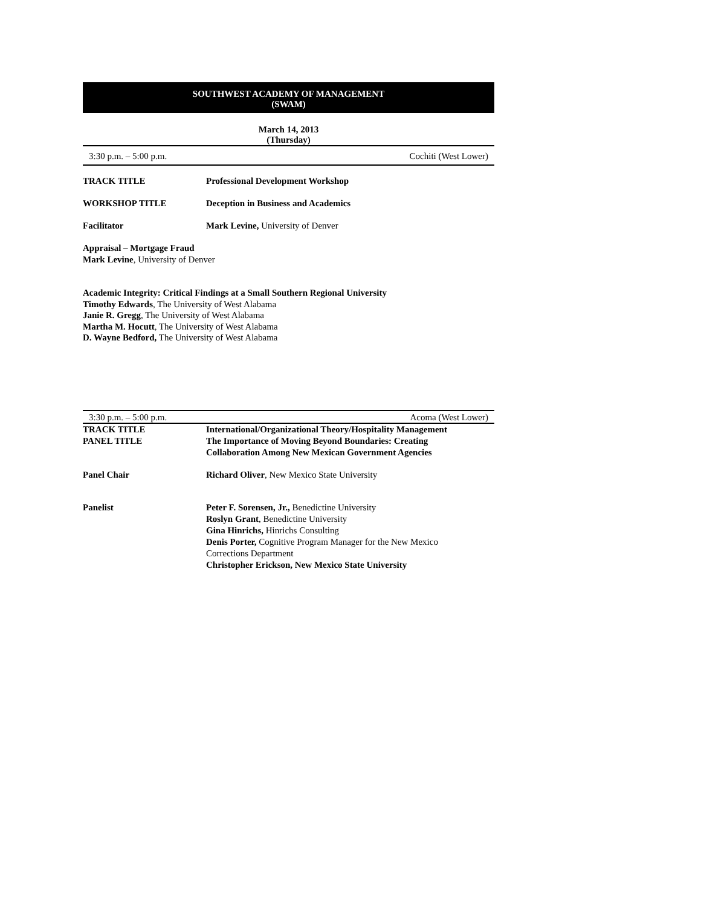SOUTHWEST ACADEMY OF MANAGEMENT
(SWAM)
March 14, 2013
(Thursday)
3:30 p.m. – 5:00 p.m. Cochiti (West Lower)
| TRACK TITLE | Professional Development Workshop |
| WORKSHOP TITLE | Deception in Business and Academics |
| Facilitator | Mark Levine, University of Denver |
Appraisal – Mortgage Fraud
Mark Levine, University of Denver
Academic Integrity: Critical Findings at a Small Southern Regional University
Timothy Edwards, The University of West Alabama
Janie R. Gregg, The University of West Alabama
Martha M. Hocutt, The University of West Alabama
D. Wayne Bedford, The University of West Alabama
3:30 p.m. – 5:00 p.m. Acoma (West Lower)
| TRACK TITLE | International/Organizational Theory/Hospitality Management |
| PANEL TITLE | The Importance of Moving Beyond Boundaries: Creating Collaboration Among New Mexican Government Agencies |
| Panel Chair | Richard Oliver , New Mexico State University |
| Panelist | Peter F. Sorensen, Jr., Benedictine University Roslyn Grant , Benedictine University Gina Hinrichs, Hinrichs Consulting Denis Porter, Cognitive Program Manager for the New Mexico Corrections Department Christopher Erickson, New Mexico State University |